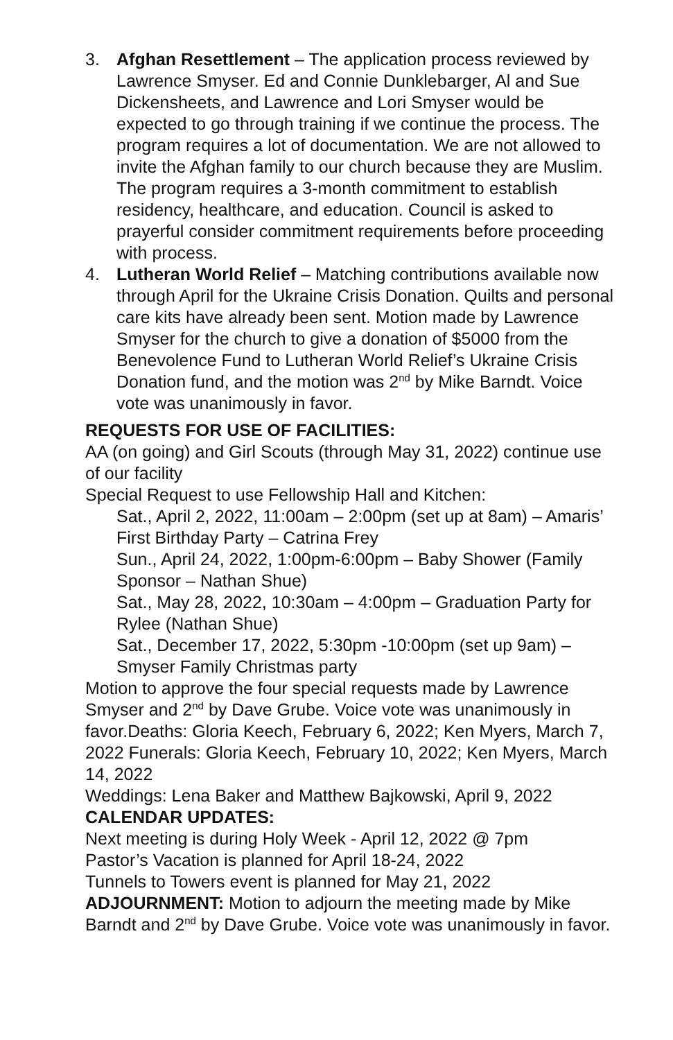3. Afghan Resettlement – The application process reviewed by Lawrence Smyser. Ed and Connie Dunklebarger, Al and Sue Dickensheets, and Lawrence and Lori Smyser would be expected to go through training if we continue the process. The program requires a lot of documentation. We are not allowed to invite the Afghan family to our church because they are Muslim. The program requires a 3-month commitment to establish residency, healthcare, and education. Council is asked to prayerful consider commitment requirements before proceeding with process.
4. Lutheran World Relief – Matching contributions available now through April for the Ukraine Crisis Donation. Quilts and personal care kits have already been sent. Motion made by Lawrence Smyser for the church to give a donation of $5000 from the Benevolence Fund to Lutheran World Relief’s Ukraine Crisis Donation fund, and the motion was 2<sup>nd</sup> by Mike Barndt. Voice vote was unanimously in favor.
REQUESTS FOR USE OF FACILITIES:
AA (on going) and Girl Scouts (through May 31, 2022) continue use of our facility
Special Request to use Fellowship Hall and Kitchen:
Sat., April 2, 2022, 11:00am – 2:00pm (set up at 8am) – Amaris’ First Birthday Party – Catrina Frey
Sun., April 24, 2022, 1:00pm-6:00pm – Baby Shower (Family Sponsor – Nathan Shue)
Sat., May 28, 2022, 10:30am – 4:00pm – Graduation Party for Rylee (Nathan Shue)
Sat., December 17, 2022, 5:30pm -10:00pm (set up 9am) – Smyser Family Christmas party
Motion to approve the four special requests made by Lawrence Smyser and 2<sup>nd</sup> by Dave Grube. Voice vote was unanimously in favor.Deaths: Gloria Keech, February 6, 2022; Ken Myers, March 7, 2022 Funerals: Gloria Keech, February 10, 2022; Ken Myers, March 14, 2022
Weddings: Lena Baker and Matthew Bajkowski, April 9, 2022
CALENDAR UPDATES:
Next meeting is during Holy Week - April 12, 2022 @ 7pm
Pastor’s Vacation is planned for April 18-24, 2022
Tunnels to Towers event is planned for May 21, 2022
ADJOURNMENT: Motion to adjourn the meeting made by Mike Barndt and 2<sup>nd</sup> by Dave Grube. Voice vote was unanimously in favor.